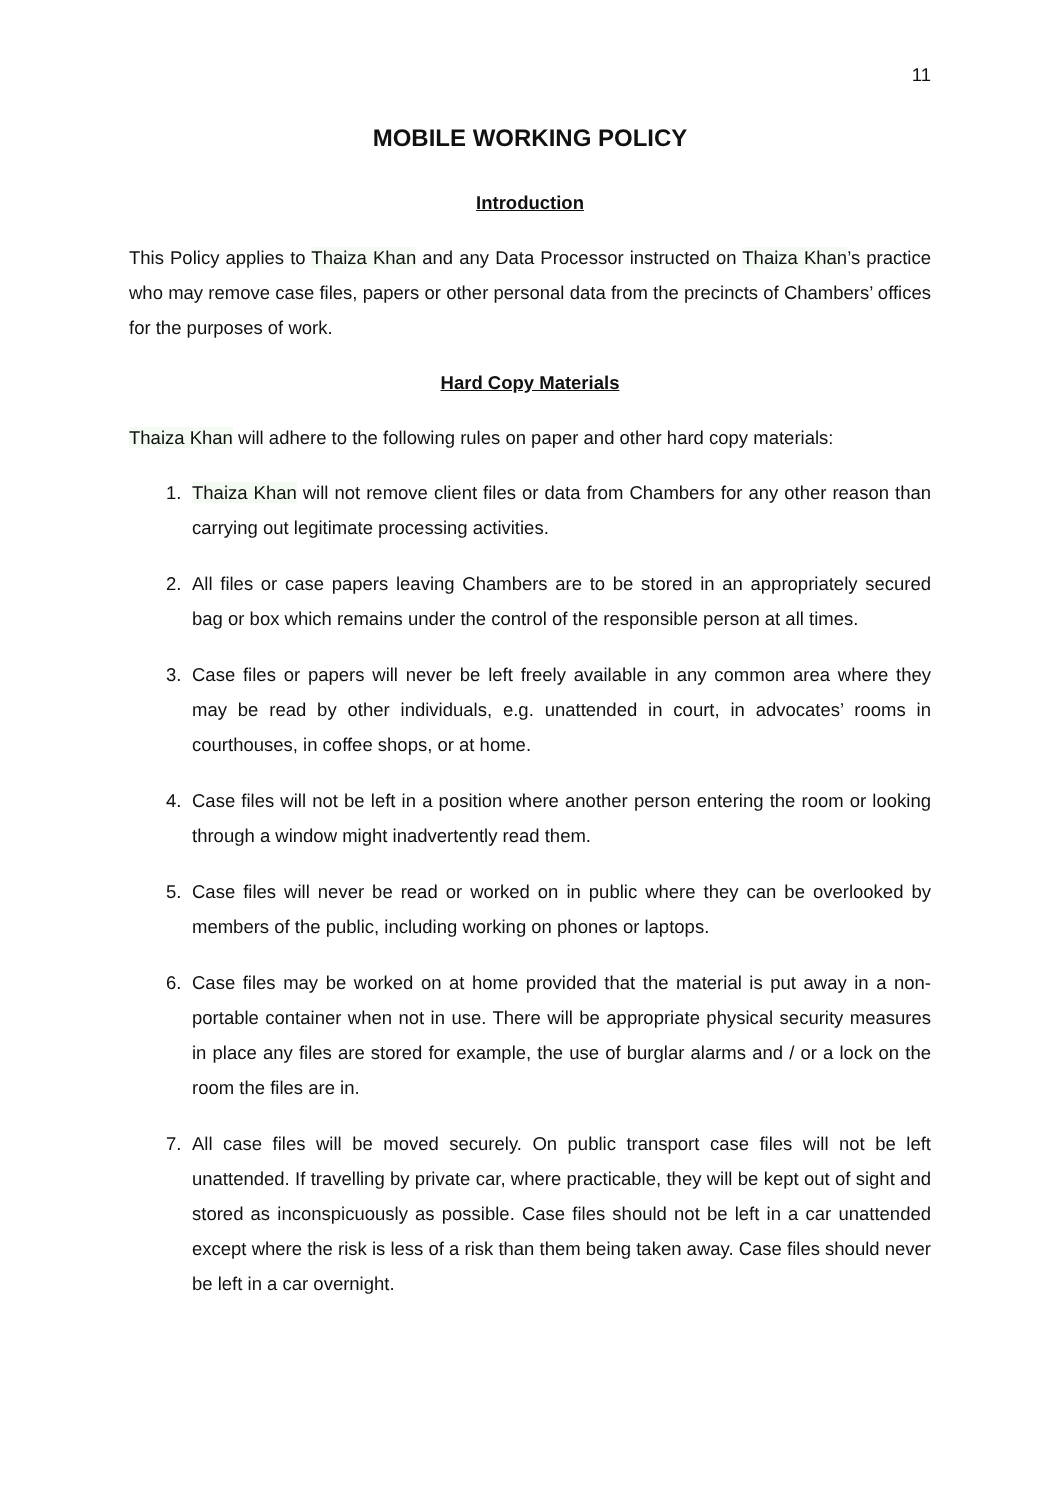11
MOBILE WORKING POLICY
Introduction
This Policy applies to Thaiza Khan and any Data Processor instructed on Thaiza Khan’s practice who may remove case files, papers or other personal data from the precincts of Chambers’ offices for the purposes of work.
Hard Copy Materials
Thaiza Khan will adhere to the following rules on paper and other hard copy materials:
1. Thaiza Khan will not remove client files or data from Chambers for any other reason than carrying out legitimate processing activities.
2. All files or case papers leaving Chambers are to be stored in an appropriately secured bag or box which remains under the control of the responsible person at all times.
3. Case files or papers will never be left freely available in any common area where they may be read by other individuals, e.g. unattended in court, in advocates’ rooms in courthouses, in coffee shops, or at home.
4. Case files will not be left in a position where another person entering the room or looking through a window might inadvertently read them.
5. Case files will never be read or worked on in public where they can be overlooked by members of the public, including working on phones or laptops.
6. Case files may be worked on at home provided that the material is put away in a non-portable container when not in use. There will be appropriate physical security measures in place any files are stored for example, the use of burglar alarms and / or a lock on the room the files are in.
7. All case files will be moved securely. On public transport case files will not be left unattended. If travelling by private car, where practicable, they will be kept out of sight and stored as inconspicuously as possible. Case files should not be left in a car unattended except where the risk is less of a risk than them being taken away. Case files should never be left in a car overnight.